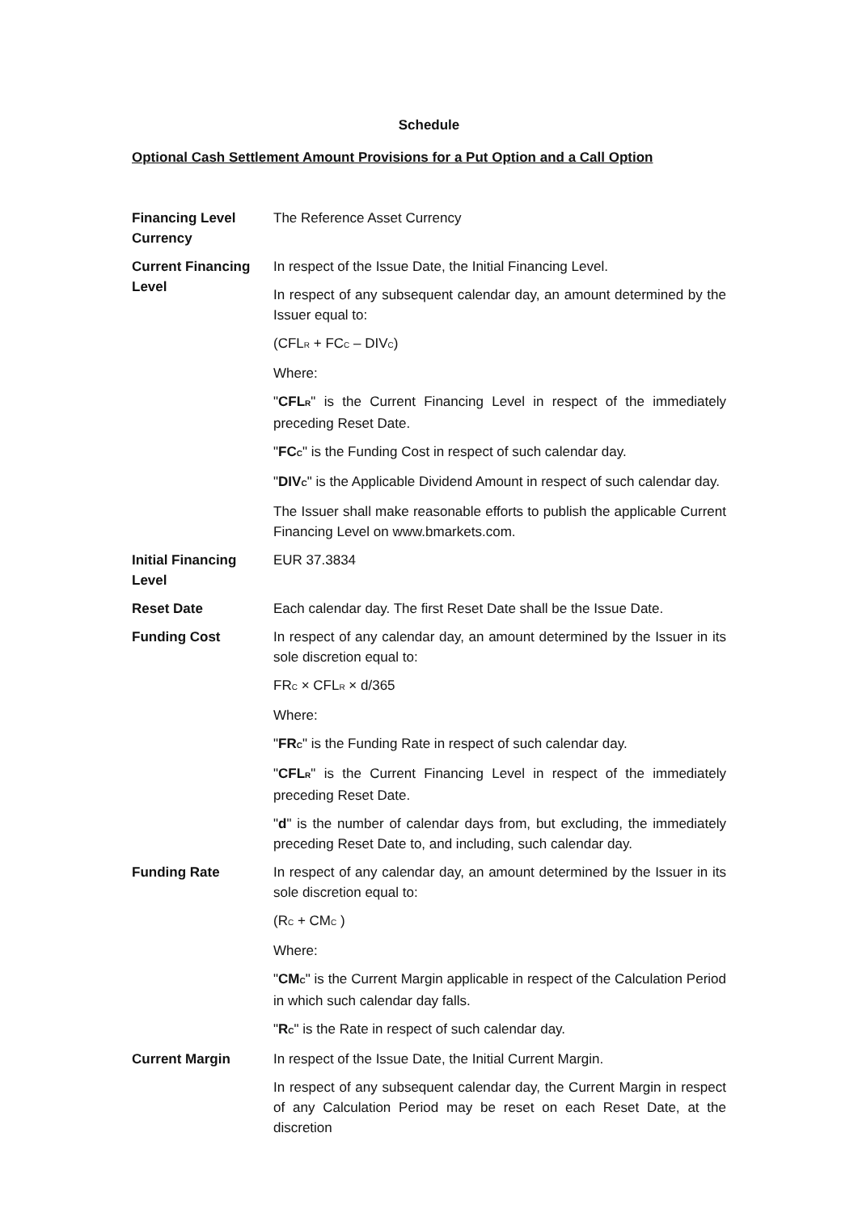Schedule
Optional Cash Settlement Amount Provisions for a Put Option and a Call Option
| Financing Level Currency | The Reference Asset Currency |
| Current Financing Level | In respect of the Issue Date, the Initial Financing Level. In respect of any subsequent calendar day, an amount determined by the Issuer equal to: (CFL<sub>R</sub> + FC<sub>C</sub> – DIV<sub>C</sub>) Where: " CFL<sub>R</sub> " is the Current Financing Level in respect of the immediately preceding Reset Date. " FC<sub>C</sub> " is the Funding Cost in respect of such calendar day. " DIV<sub>C</sub> " is the Applicable Dividend Amount in respect of such calendar day. The Issuer shall make reasonable efforts to publish the applicable Current Financing Level on www.bmarkets.com. |
| Initial Financing Level | EUR 37.3834 |
| Reset Date | Each calendar day. The first Reset Date shall be the Issue Date. |
| Funding Cost | In respect of any calendar day, an amount determined by the Issuer in its sole discretion equal to: FR<sub>C</sub> × CFL<sub>R</sub> × d/365 Where: " FR<sub>C</sub> " is the Funding Rate in respect of such calendar day. " CFL<sub>R</sub> " is the Current Financing Level in respect of the immediately preceding Reset Date. " d " is the number of calendar days from, but excluding, the immediately preceding Reset Date to, and including, such calendar day. |
| Funding Rate | In respect of any calendar day, an amount determined by the Issuer in its sole discretion equal to: (R<sub>C</sub> + CM<sub>C</sub> ) Where: " CM<sub>C</sub> " is the Current Margin applicable in respect of the Calculation Period in which such calendar day falls. " R<sub>C</sub> " is the Rate in respect of such calendar day. |
| Current Margin | In respect of the Issue Date, the Initial Current Margin. In respect of any subsequent calendar day, the Current Margin in respect of any Calculation Period may be reset on each Reset Date, at the discretion |